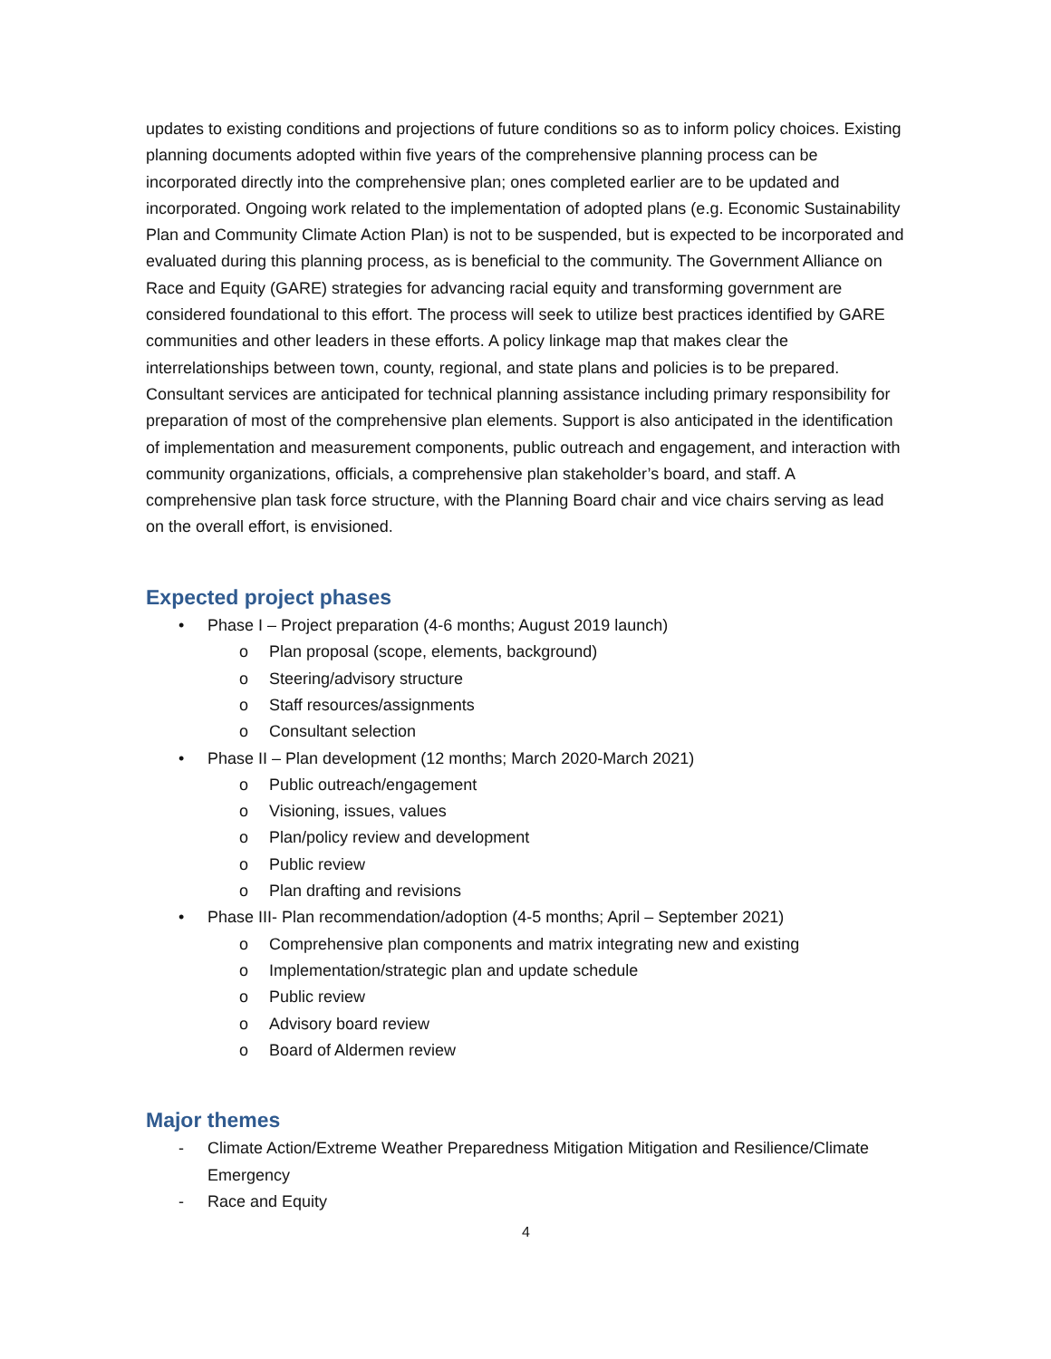updates to existing conditions and projections of future conditions so as to inform policy choices. Existing planning documents adopted within five years of the comprehensive planning process can be incorporated directly into the comprehensive plan; ones completed earlier are to be updated and incorporated. Ongoing work related to the implementation of adopted plans (e.g. Economic Sustainability Plan and Community Climate Action Plan) is not to be suspended, but is expected to be incorporated and evaluated during this planning process, as is beneficial to the community. The Government Alliance on Race and Equity (GARE) strategies for advancing racial equity and transforming government are considered foundational to this effort. The process will seek to utilize best practices identified by GARE communities and other leaders in these efforts. A policy linkage map that makes clear the interrelationships between town, county, regional, and state plans and policies is to be prepared. Consultant services are anticipated for technical planning assistance including primary responsibility for preparation of most of the comprehensive plan elements. Support is also anticipated in the identification of implementation and measurement components, public outreach and engagement, and interaction with community organizations, officials, a comprehensive plan stakeholder’s board, and staff. A comprehensive plan task force structure, with the Planning Board chair and vice chairs serving as lead on the overall effort, is envisioned.
Expected project phases
• Phase I – Project preparation (4-6 months; August 2019 launch)
o Plan proposal (scope, elements, background)
o Steering/advisory structure
o Staff resources/assignments
o Consultant selection
• Phase II – Plan development (12 months; March 2020-March 2021)
o Public outreach/engagement
o Visioning, issues, values
o Plan/policy review and development
o Public review
o Plan drafting and revisions
• Phase III- Plan recommendation/adoption (4-5 months; April – September 2021)
o Comprehensive plan components and matrix integrating new and existing
o Implementation/strategic plan and update schedule
o Public review
o Advisory board review
o Board of Aldermen review
Major themes
- Climate Action/Extreme Weather Preparedness Mitigation Mitigation and Resilience/Climate Emergency
- Race and Equity
4